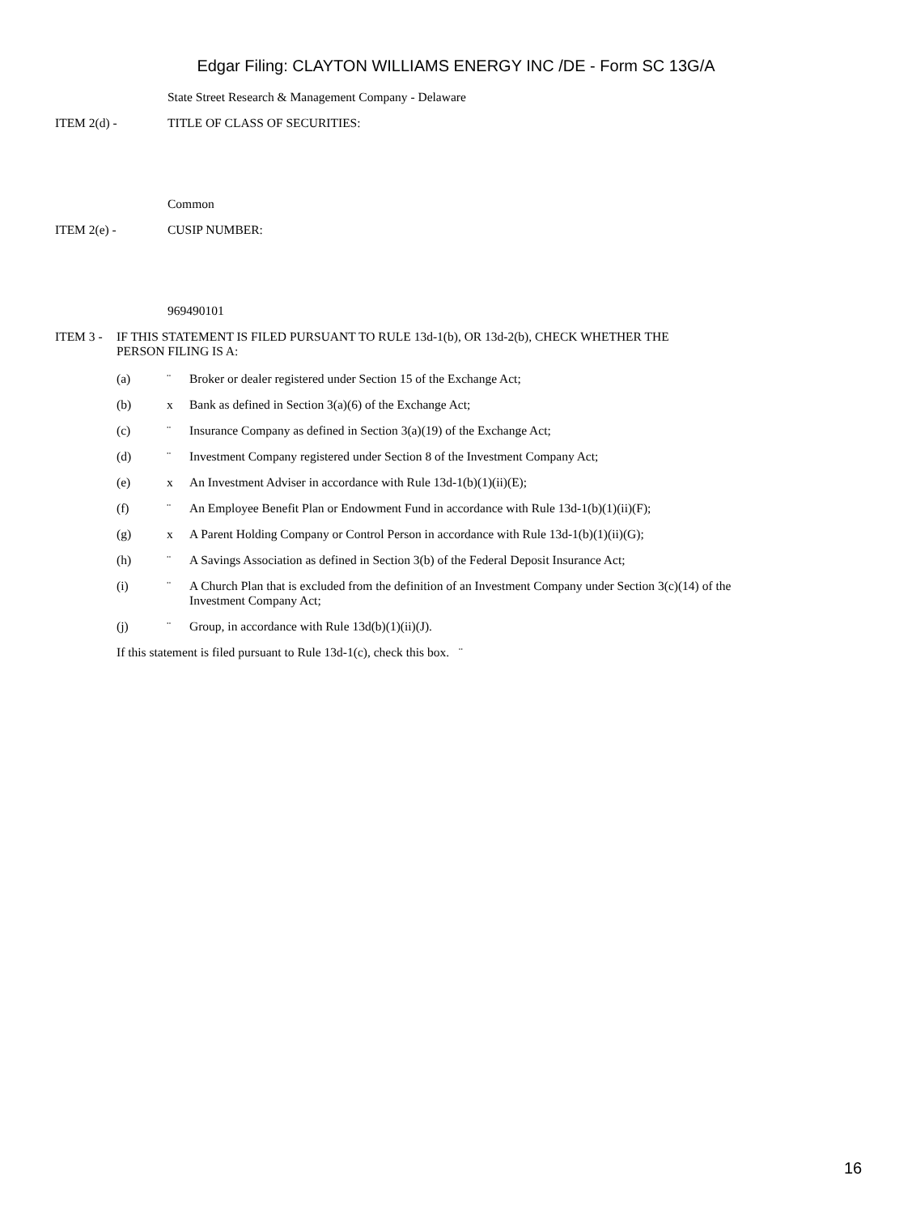Edgar Filing: CLAYTON WILLIAMS ENERGY INC /DE - Form SC 13G/A
State Street Research & Management Company - Delaware
ITEM 2(d) - TITLE OF CLASS OF SECURITIES:
Common
ITEM 2(e) - CUSIP NUMBER:
969490101
ITEM 3 - IF THIS STATEMENT IS FILED PURSUANT TO RULE 13d-1(b), OR 13d-2(b), CHECK WHETHER THE
PERSON FILING IS A:
(a) ¨ Broker or dealer registered under Section 15 of the Exchange Act;
(b) x Bank as defined in Section 3(a)(6) of the Exchange Act;
(c) ¨ Insurance Company as defined in Section 3(a)(19) of the Exchange Act;
(d) ¨ Investment Company registered under Section 8 of the Investment Company Act;
(e) x An Investment Adviser in accordance with Rule 13d-1(b)(1)(ii)(E);
(f) ¨ An Employee Benefit Plan or Endowment Fund in accordance with Rule 13d-1(b)(1)(ii)(F);
(g) x A Parent Holding Company or Control Person in accordance with Rule 13d-1(b)(1)(ii)(G);
(h) ¨ A Savings Association as defined in Section 3(b) of the Federal Deposit Insurance Act;
(i) ¨ A Church Plan that is excluded from the definition of an Investment Company under Section 3(c)(14) of the Investment Company Act;
(j) ¨ Group, in accordance with Rule 13d(b)(1)(ii)(J).
If this statement is filed pursuant to Rule 13d-1(c), check this box. ¨
16